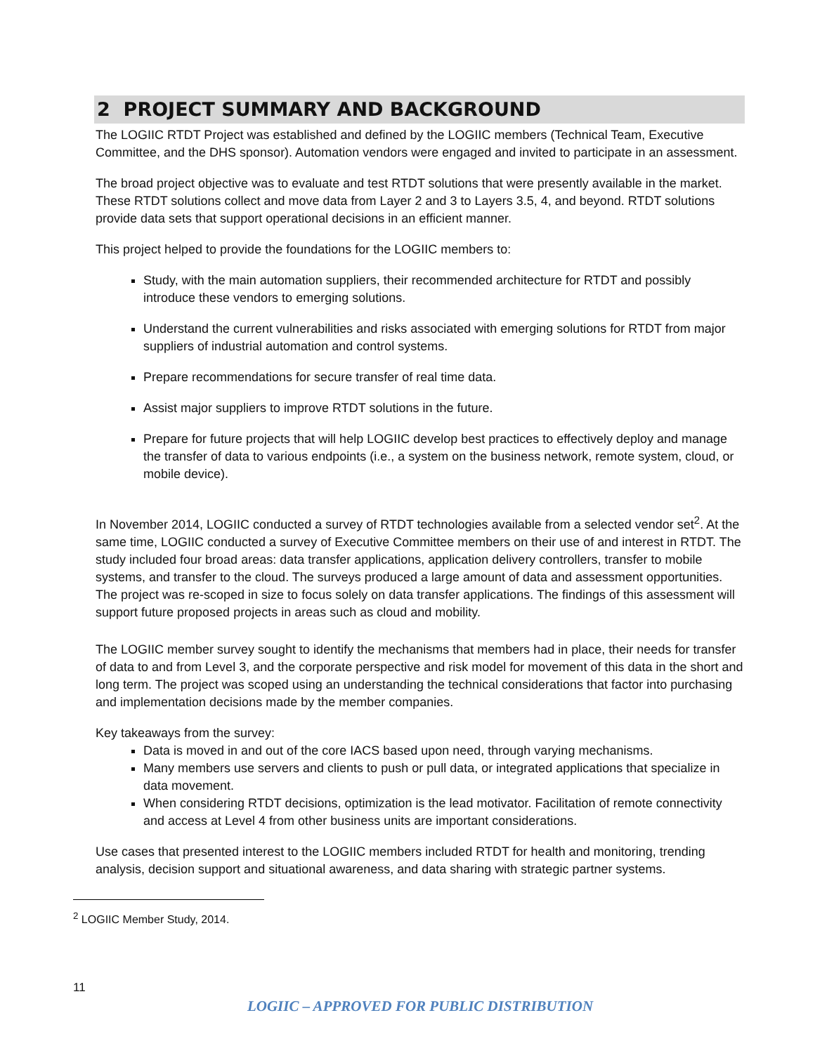2 PROJECT SUMMARY AND BACKGROUND
The LOGIIC RTDT Project was established and defined by the LOGIIC members (Technical Team, Executive Committee, and the DHS sponsor). Automation vendors were engaged and invited to participate in an assessment.
The broad project objective was to evaluate and test RTDT solutions that were presently available in the market. These RTDT solutions collect and move data from Layer 2 and 3 to Layers 3.5, 4, and beyond. RTDT solutions provide data sets that support operational decisions in an efficient manner.
This project helped to provide the foundations for the LOGIIC members to:
Study, with the main automation suppliers, their recommended architecture for RTDT and possibly introduce these vendors to emerging solutions.
Understand the current vulnerabilities and risks associated with emerging solutions for RTDT from major suppliers of industrial automation and control systems.
Prepare recommendations for secure transfer of real time data.
Assist major suppliers to improve RTDT solutions in the future.
Prepare for future projects that will help LOGIIC develop best practices to effectively deploy and manage the transfer of data to various endpoints (i.e., a system on the business network, remote system, cloud, or mobile device).
In November 2014, LOGIIC conducted a survey of RTDT technologies available from a selected vendor set<sup>2</sup>. At the same time, LOGIIC conducted a survey of Executive Committee members on their use of and interest in RTDT. The study included four broad areas: data transfer applications, application delivery controllers, transfer to mobile systems, and transfer to the cloud. The surveys produced a large amount of data and assessment opportunities. The project was re-scoped in size to focus solely on data transfer applications. The findings of this assessment will support future proposed projects in areas such as cloud and mobility.
The LOGIIC member survey sought to identify the mechanisms that members had in place, their needs for transfer of data to and from Level 3, and the corporate perspective and risk model for movement of this data in the short and long term. The project was scoped using an understanding the technical considerations that factor into purchasing and implementation decisions made by the member companies.
Key takeaways from the survey:
Data is moved in and out of the core IACS based upon need, through varying mechanisms.
Many members use servers and clients to push or pull data, or integrated applications that specialize in data movement.
When considering RTDT decisions, optimization is the lead motivator. Facilitation of remote connectivity and access at Level 4 from other business units are important considerations.
Use cases that presented interest to the LOGIIC members included RTDT for health and monitoring, trending analysis, decision support and situational awareness, and data sharing with strategic partner systems.
<sup>2</sup> LOGIIC Member Study, 2014.
11
LOGIIC – APPROVED FOR PUBLIC DISTRIBUTION